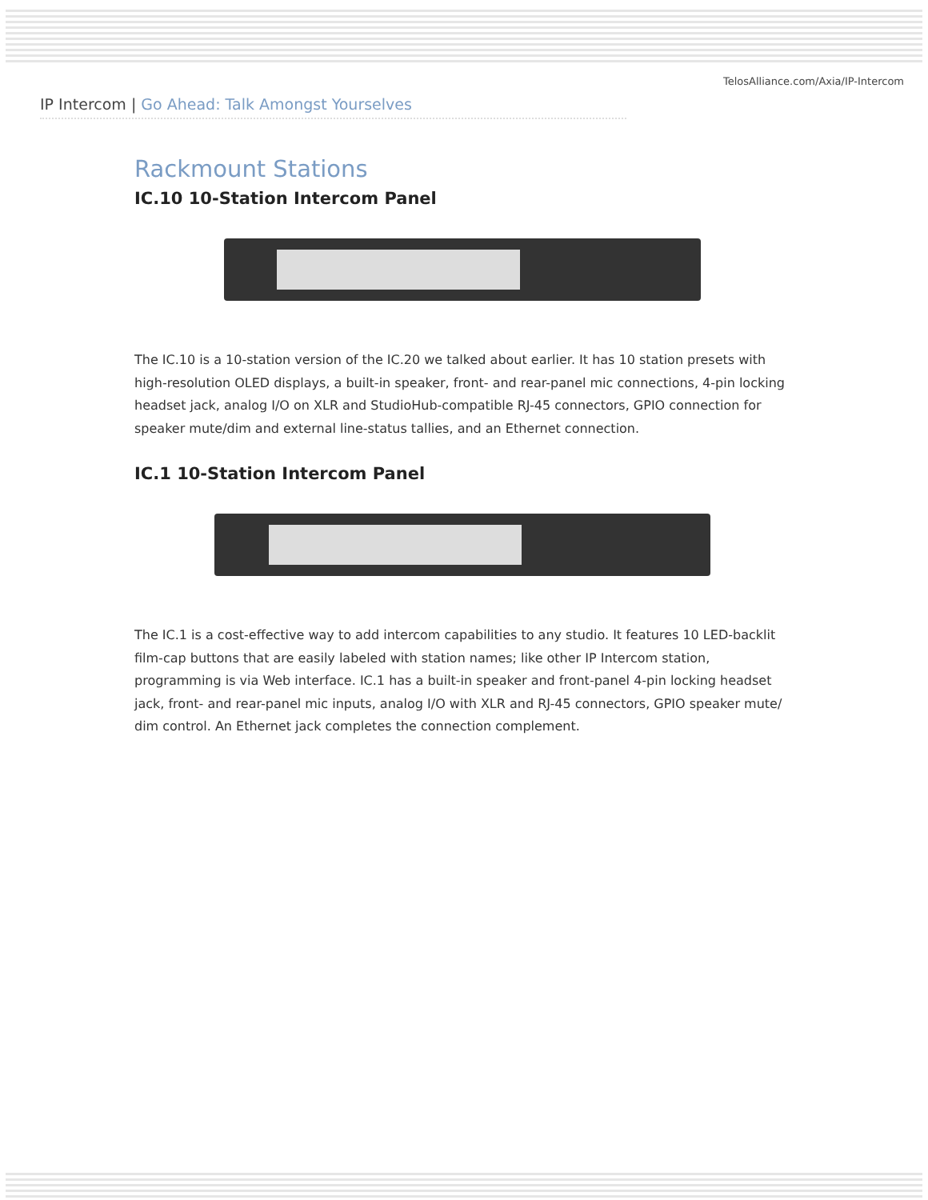TelosAlliance.com/Axia/IP-Intercom
IP Intercom | Go Ahead: Talk Amongst Yourselves
Rackmount Stations
IC.10 10-Station Intercom Panel
The IC.10 is a 10-station version of the IC.20 we talked about earlier. It has 10 station presets with high-resolution OLED displays, a built-in speaker, front- and rear-panel mic connections, 4-pin locking headset jack, analog I/O on XLR and StudioHub-compatible RJ-45 connectors, GPIO connection for speaker mute/dim and external line-status tallies, and an Ethernet connection.
IC.1 10-Station Intercom Panel
The IC.1 is a cost-effective way to add intercom capabilities to any studio. It features 10 LED-backlit film-cap buttons that are easily labeled with station names; like other IP Intercom station, programming is via Web interface. IC.1 has a built-in speaker and front-panel 4-pin locking headset jack, front- and rear-panel mic inputs, analog I/O with XLR and RJ-45 connectors, GPIO speaker mute/ dim control. An Ethernet jack completes the connection complement.